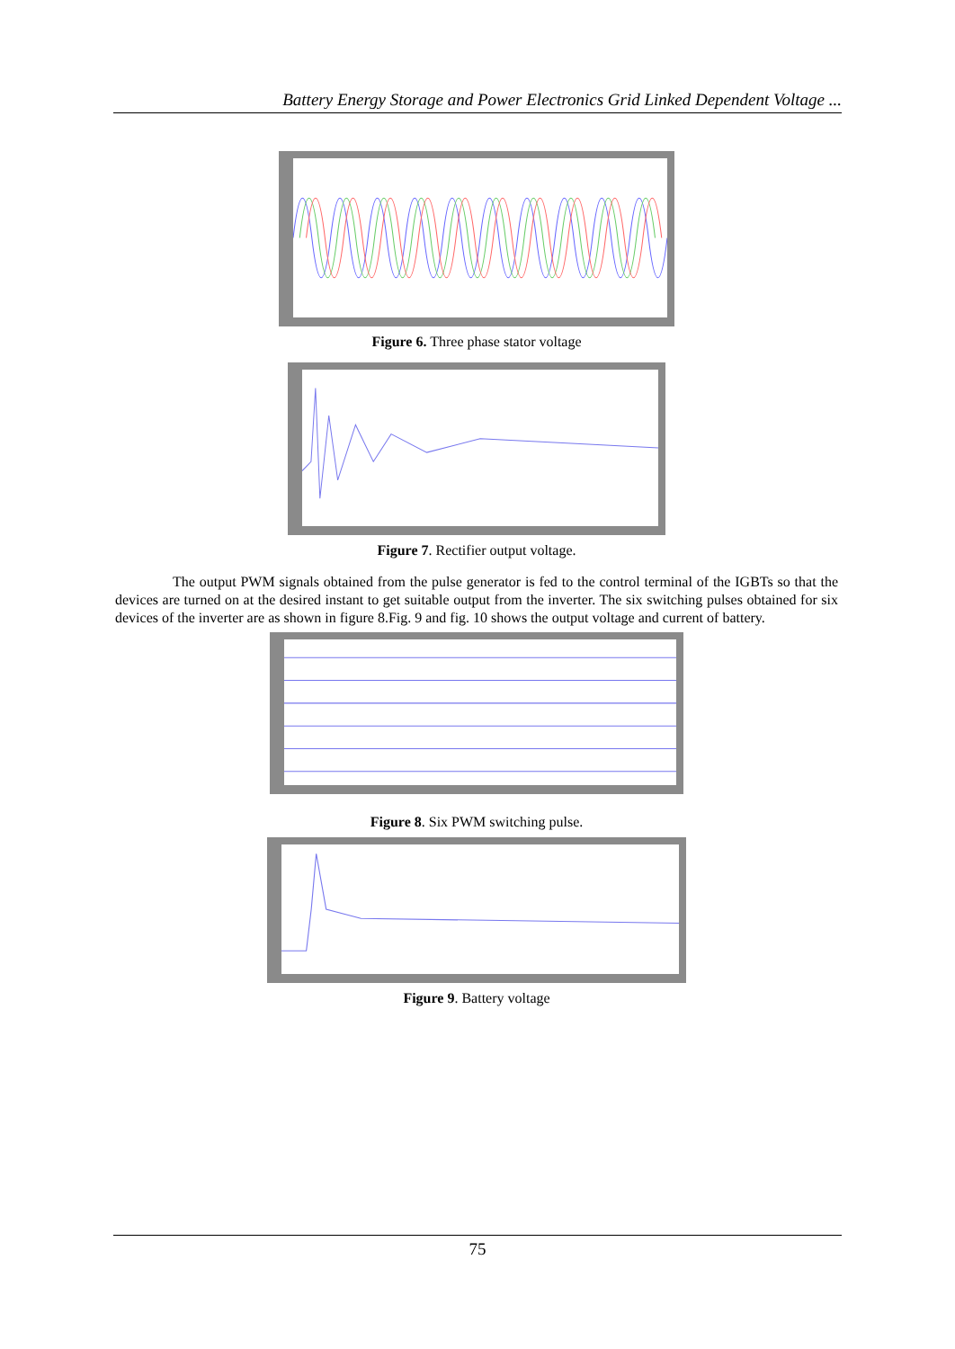Battery Energy Storage and Power Electronics Grid Linked Dependent Voltage ...
Figure 6. Three phase stator voltage
Figure 7. Rectifier output voltage.
The output PWM signals obtained from the pulse generator is fed to the control terminal of the IGBTs so that the devices are turned on at the desired instant to get suitable output from the inverter. The six switching pulses obtained for six devices of the inverter are as shown in figure 8.Fig. 9 and fig. 10 shows the output voltage and current of battery.
Figure 8. Six PWM switching pulse.
Figure 9. Battery voltage
75